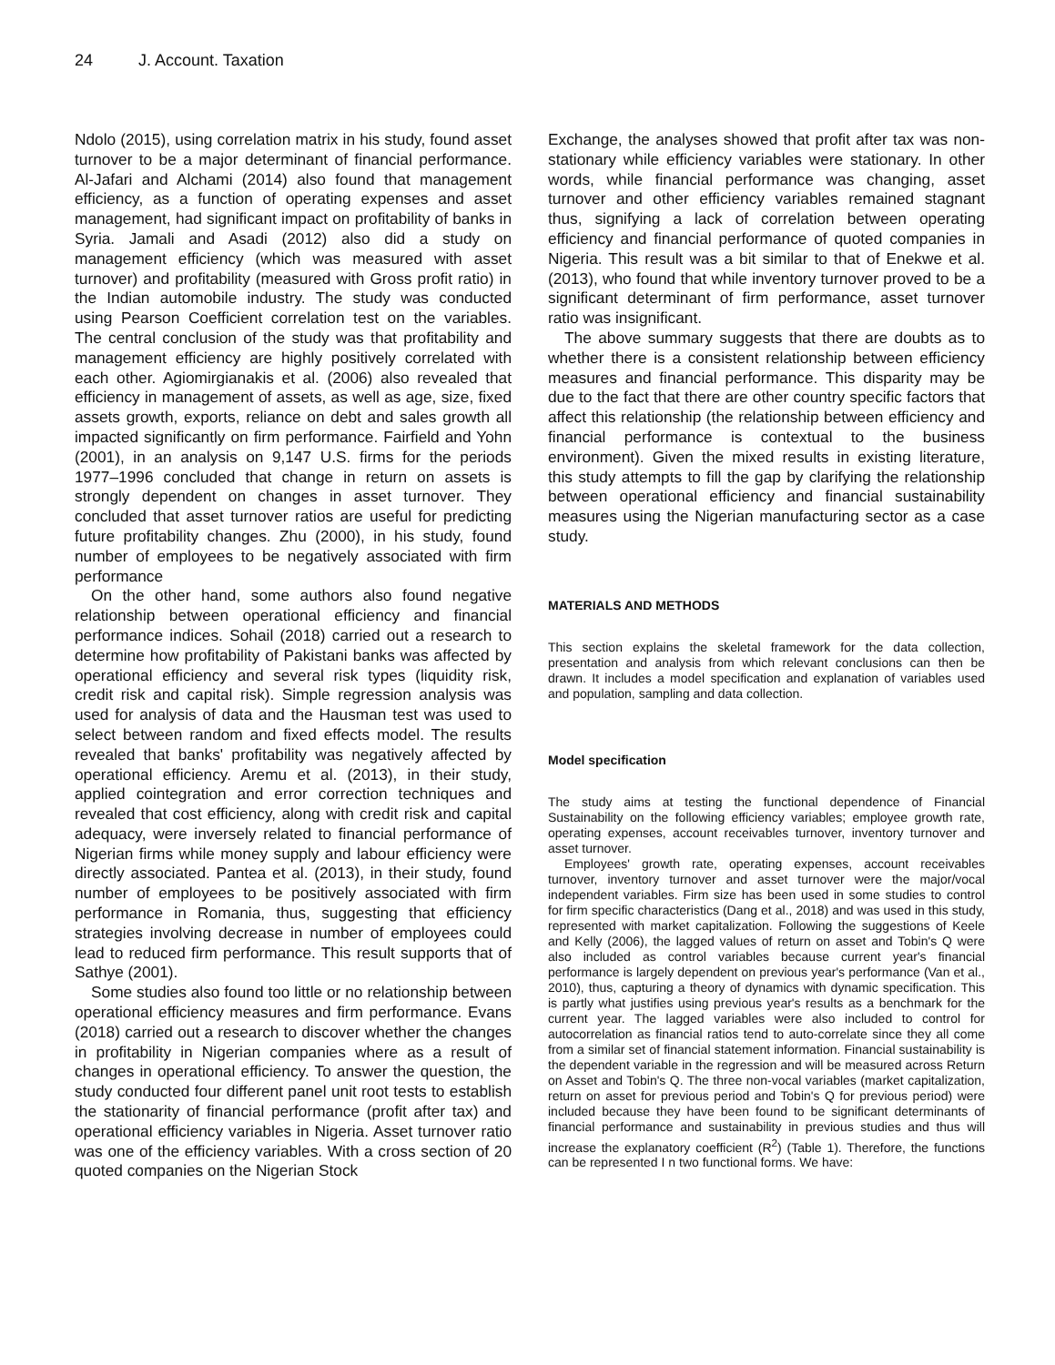24 J. Account. Taxation
Ndolo (2015), using correlation matrix in his study, found asset turnover to be a major determinant of financial performance. Al-Jafari and Alchami (2014) also found that management efficiency, as a function of operating expenses and asset management, had significant impact on profitability of banks in Syria. Jamali and Asadi (2012) also did a study on management efficiency (which was measured with asset turnover) and profitability (measured with Gross profit ratio) in the Indian automobile industry. The study was conducted using Pearson Coefficient correlation test on the variables. The central conclusion of the study was that profitability and management efficiency are highly positively correlated with each other. Agiomirgianakis et al. (2006) also revealed that efficiency in management of assets, as well as age, size, fixed assets growth, exports, reliance on debt and sales growth all impacted significantly on firm performance. Fairfield and Yohn (2001), in an analysis on 9,147 U.S. firms for the periods 1977–1996 concluded that change in return on assets is strongly dependent on changes in asset turnover. They concluded that asset turnover ratios are useful for predicting future profitability changes. Zhu (2000), in his study, found number of employees to be negatively associated with firm performance
On the other hand, some authors also found negative relationship between operational efficiency and financial performance indices. Sohail (2018) carried out a research to determine how profitability of Pakistani banks was affected by operational efficiency and several risk types (liquidity risk, credit risk and capital risk). Simple regression analysis was used for analysis of data and the Hausman test was used to select between random and fixed effects model. The results revealed that banks' profitability was negatively affected by operational efficiency. Aremu et al. (2013), in their study, applied cointegration and error correction techniques and revealed that cost efficiency, along with credit risk and capital adequacy, were inversely related to financial performance of Nigerian firms while money supply and labour efficiency were directly associated. Pantea et al. (2013), in their study, found number of employees to be positively associated with firm performance in Romania, thus, suggesting that efficiency strategies involving decrease in number of employees could lead to reduced firm performance. This result supports that of Sathye (2001).
Some studies also found too little or no relationship between operational efficiency measures and firm performance. Evans (2018) carried out a research to discover whether the changes in profitability in Nigerian companies where as a result of changes in operational efficiency. To answer the question, the study conducted four different panel unit root tests to establish the stationarity of financial performance (profit after tax) and operational efficiency variables in Nigeria. Asset turnover ratio was one of the efficiency variables. With a cross section of 20 quoted companies on the Nigerian Stock
Exchange, the analyses showed that profit after tax was non-stationary while efficiency variables were stationary. In other words, while financial performance was changing, asset turnover and other efficiency variables remained stagnant thus, signifying a lack of correlation between operating efficiency and financial performance of quoted companies in Nigeria. This result was a bit similar to that of Enekwe et al. (2013), who found that while inventory turnover proved to be a significant determinant of firm performance, asset turnover ratio was insignificant.
The above summary suggests that there are doubts as to whether there is a consistent relationship between efficiency measures and financial performance. This disparity may be due to the fact that there are other country specific factors that affect this relationship (the relationship between efficiency and financial performance is contextual to the business environment). Given the mixed results in existing literature, this study attempts to fill the gap by clarifying the relationship between operational efficiency and financial sustainability measures using the Nigerian manufacturing sector as a case study.
MATERIALS AND METHODS
This section explains the skeletal framework for the data collection, presentation and analysis from which relevant conclusions can then be drawn. It includes a model specification and explanation of variables used and population, sampling and data collection.
Model specification
The study aims at testing the functional dependence of Financial Sustainability on the following efficiency variables; employee growth rate, operating expenses, account receivables turnover, inventory turnover and asset turnover.
Employees' growth rate, operating expenses, account receivables turnover, inventory turnover and asset turnover were the major/vocal independent variables. Firm size has been used in some studies to control for firm specific characteristics (Dang et al., 2018) and was used in this study, represented with market capitalization. Following the suggestions of Keele and Kelly (2006), the lagged values of return on asset and Tobin's Q were also included as control variables because current year's financial performance is largely dependent on previous year's performance (Van et al., 2010), thus, capturing a theory of dynamics with dynamic specification. This is partly what justifies using previous year's results as a benchmark for the current year. The lagged variables were also included to control for autocorrelation as financial ratios tend to auto-correlate since they all come from a similar set of financial statement information. Financial sustainability is the dependent variable in the regression and will be measured across Return on Asset and Tobin's Q. The three non-vocal variables (market capitalization, return on asset for previous period and Tobin's Q for previous period) were included because they have been found to be significant determinants of financial performance and sustainability in previous studies and thus will increase the explanatory coefficient (R<sup>2</sup>) (Table 1). Therefore, the functions can be represented I n two functional forms. We have: